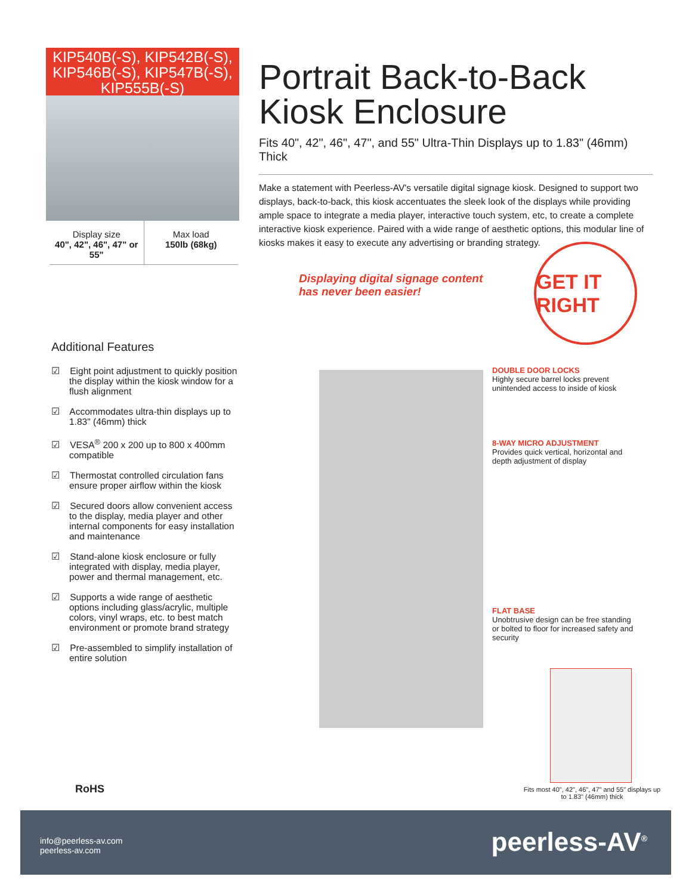KIP540B(-S), KIP542B(-S), KIP546B(-S), KIP547B(-S), KIP555B(-S)
Display size
40", 42", 46", 47" or 55"
Max load
150lb (68kg)
Portrait Back-to-Back Kiosk Enclosure
Fits 40", 42", 46", 47", and 55" Ultra-Thin Displays up to 1.83" (46mm) Thick
Make a statement with Peerless-AV's versatile digital signage kiosk. Designed to support two displays, back-to-back, this kiosk accentuates the sleek look of the displays while providing ample space to integrate a media player, interactive touch system, etc, to create a complete interactive kiosk experience. Paired with a wide range of aesthetic options, this modular line of kiosks makes it easy to execute any advertising or branding strategy.
Displaying digital signage content
has never been easier!
GET IT RIGHT
Additional Features
☑ Eight point adjustment to quickly position the display within the kiosk window for a flush alignment
☑ Accommodates ultra-thin displays up to 1.83" (46mm) thick
☑ VESA<sup>®</sup> 200 x 200 up to 800 x 400mm compatible
☑ Thermostat controlled circulation fans ensure proper airflow within the kiosk
☑ Secured doors allow convenient access to the display, media player and other internal components for easy installation and maintenance
☑ Stand-alone kiosk enclosure or fully integrated with display, media player, power and thermal management, etc.
☑ Supports a wide range of aesthetic options including glass/acrylic, multiple colors, vinyl wraps, etc. to best match environment or promote brand strategy
☑ Pre-assembled to simplify installation of entire solution
DOUBLE DOOR LOCKS
Highly secure barrel locks prevent unintended access to inside of kiosk
8-WAY MICRO ADJUSTMENT
Provides quick vertical, horizontal and depth adjustment of display
FLAT BASE
Unobtrusive design can be free standing or bolted to floor for increased safety and security
Fits most 40", 42", 46", 47" and 55" displays up to 1.83" (46mm) thick
RoHS
info@peerless-av.com
peerless-av.com
peerless-AV<sup>®</sup>